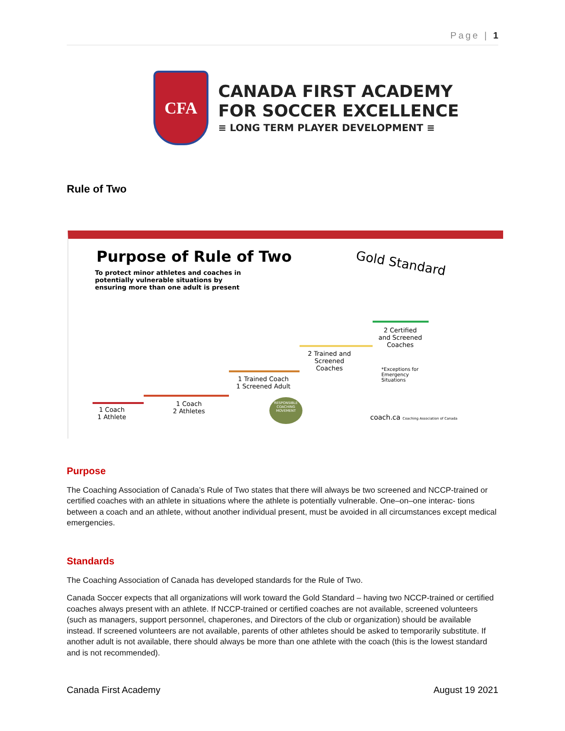Page | 1
CFA
CANADA FIRST ACADEMY
FOR SOCCER EXCELLENCE
≡ LONG TERM PLAYER DEVELOPMENT ≡
Rule of Two
Purpose of Rule of Two
To protect minor athletes and coaches in potentially vulnerable situations by ensuring more than one adult is present
Gold Standard
1 Coach
1 Athlete
1 Coach
2 Athletes
1 Trained Coach
1 Screened Adult
2 Trained and
Screened
Coaches
2 Certified
and Screened
Coaches
*Exceptions for
Emergency
Situations
RESPONSIBLE COACHING MOVEMENT
coach.ca Coaching Association of Canada
Purpose
The Coaching Association of Canada’s Rule of Two states that there will always be two screened and NCCP-trained or certified coaches with an athlete in situations where the athlete is potentially vulnerable. One–on–one interac- tions between a coach and an athlete, without another individual present, must be avoided in all circumstances except medical emergencies.
Standards
The Coaching Association of Canada has developed standards for the Rule of Two.
Canada Soccer expects that all organizations will work toward the Gold Standard – having two NCCP-trained or certified coaches always present with an athlete. If NCCP-trained or certified coaches are not available, screened volunteers (such as managers, support personnel, chaperones, and Directors of the club or organization) should be available instead. If screened volunteers are not available, parents of other athletes should be asked to temporarily substitute. If another adult is not available, there should always be more than one athlete with the coach (this is the lowest standard and is not recommended).
Canada First Academy August 19 2021